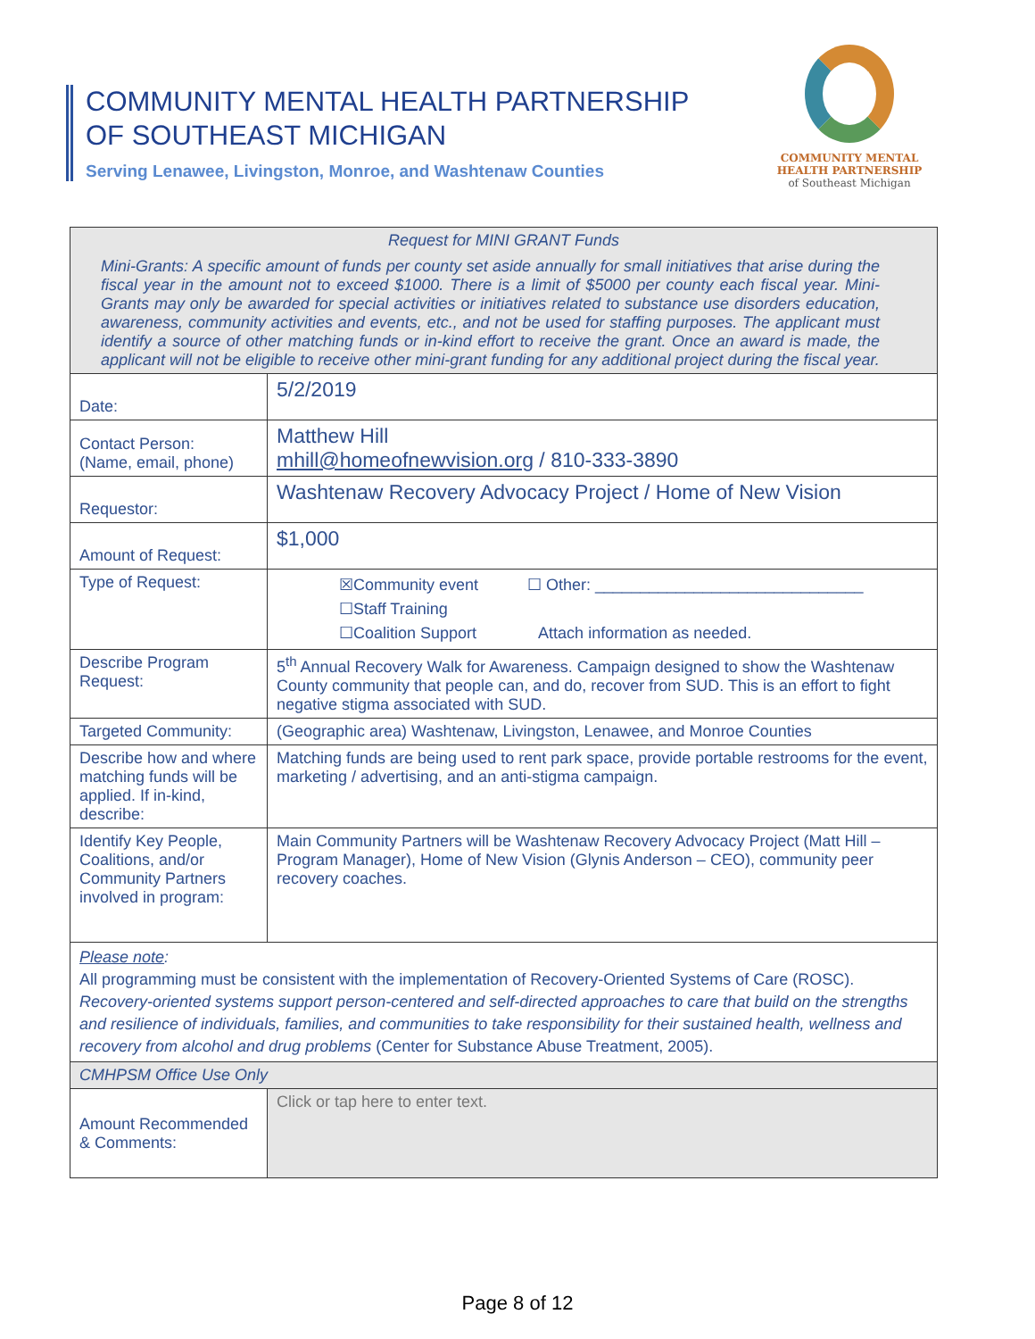COMMUNITY MENTAL HEALTH PARTNERSHIP
OF SOUTHEAST MICHIGAN
Serving Lenawee, Livingston, Monroe, and Washtenaw Counties
COMMUNITY MENTAL
HEALTH PARTNERSHIP
of Southeast Michigan
| Request for MINI GRANT Funds Mini-Grants: A specific amount of funds per county set aside annually for small initiatives that arise during the fiscal year in the amount not to exceed $1000. There is a limit of $5000 per county each fiscal year. Mini-Grants may only be awarded for special activities or initiatives related to substance use disorders education, awareness, community activities and events, etc., and not be used for staffing purposes. The applicant must identify a source of other matching funds or in-kind effort to receive the grant. Once an award is made, the applicant will not be eligible to receive other mini-grant funding for any additional project during the fiscal year. | |
| Date: | 5/2/2019 |
| Contact Person: (Name, email, phone) | Matthew Hill mhill@homeofnewvision.org / 810-333-3890 |
| Requestor: | Washtenaw Recovery Advocacy Project / Home of New Vision |
| Amount of Request: | $1,000 |
| Type of Request: | ☒Community event ☐ Other: ______________________________ ☐Staff Training ☐Coalition Support Attach information as needed. |
| Describe Program Request: | 5<sup>th</sup> Annual Recovery Walk for Awareness. Campaign designed to show the Washtenaw County community that people can, and do, recover from SUD. This is an effort to fight negative stigma associated with SUD. |
| Targeted Community: | (Geographic area) Washtenaw, Livingston, Lenawee, and Monroe Counties |
| Describe how and where matching funds will be applied. If in-kind, describe: | Matching funds are being used to rent park space, provide portable restrooms for the event, marketing / advertising, and an anti-stigma campaign. |
| Identify Key People, Coalitions, and/or Community Partners involved in program: | Main Community Partners will be Washtenaw Recovery Advocacy Project (Matt Hill – Program Manager), Home of New Vision (Glynis Anderson – CEO), community peer recovery coaches. |
| Please note : All programming must be consistent with the implementation of Recovery-Oriented Systems of Care (ROSC). Recovery-oriented systems support person-centered and self-directed approaches to care that build on the strengths and resilience of individuals, families, and communities to take responsibility for their sustained health, wellness and recovery from alcohol and drug problems (Center for Substance Abuse Treatment, 2005). | |
| CMHPSM Office Use Only | |
| Amount Recommended & Comments: | Click or tap here to enter text. |
Page 8 of 12